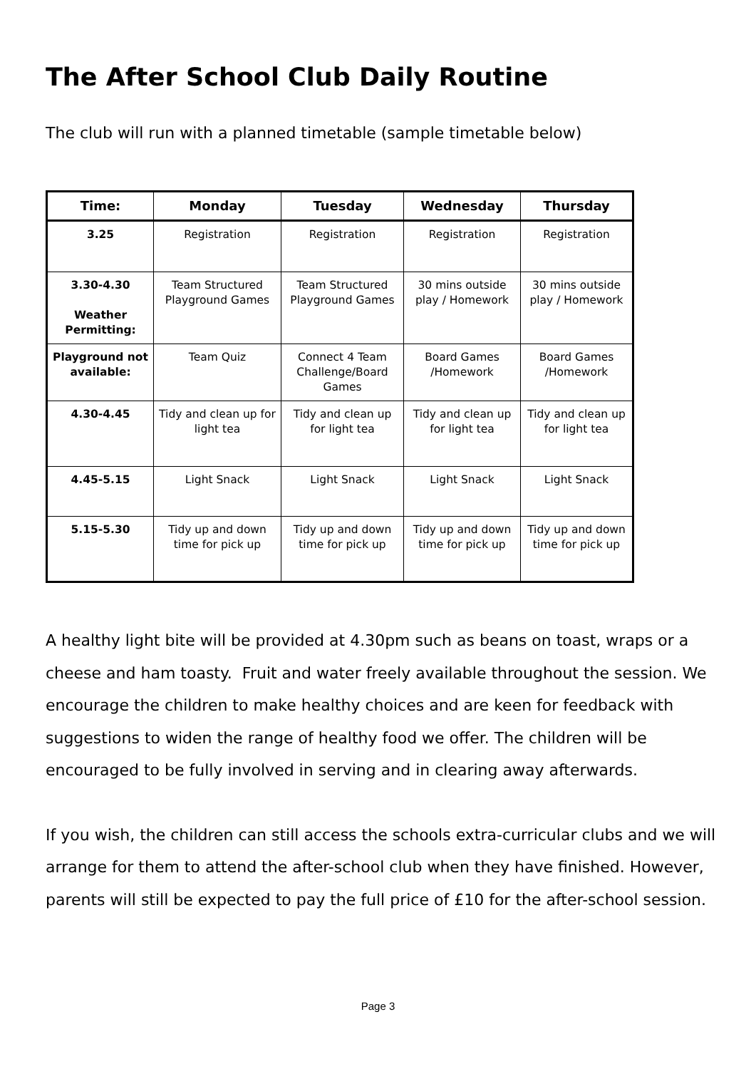The After School Club Daily Routine
The club will run with a planned timetable (sample timetable below)
| Time: | Monday | Tuesday | Wednesday | Thursday |
| --- | --- | --- | --- | --- |
| 3.25 | Registration | Registration | Registration | Registration |
| 3.30-4.30 Weather Permitting: | Team Structured Playground Games | Team Structured Playground Games | 30 mins outside play / Homework | 30 mins outside play / Homework |
| Playground not available: | Team Quiz | Connect 4 Team Challenge/Board Games | Board Games /Homework | Board Games /Homework |
| 4.30-4.45 | Tidy and clean up for light tea | Tidy and clean up for light tea | Tidy and clean up for light tea | Tidy and clean up for light tea |
| 4.45-5.15 | Light Snack | Light Snack | Light Snack | Light Snack |
| 5.15-5.30 | Tidy up and down time for pick up | Tidy up and down time for pick up | Tidy up and down time for pick up | Tidy up and down time for pick up |
A healthy light bite will be provided at 4.30pm such as beans on toast, wraps or a cheese and ham toasty. Fruit and water freely available throughout the session. We encourage the children to make healthy choices and are keen for feedback with suggestions to widen the range of healthy food we offer. The children will be encouraged to be fully involved in serving and in clearing away afterwards.
If you wish, the children can still access the schools extra-curricular clubs and we will arrange for them to attend the after-school club when they have finished. However, parents will still be expected to pay the full price of £10 for the after-school session.
Page 3